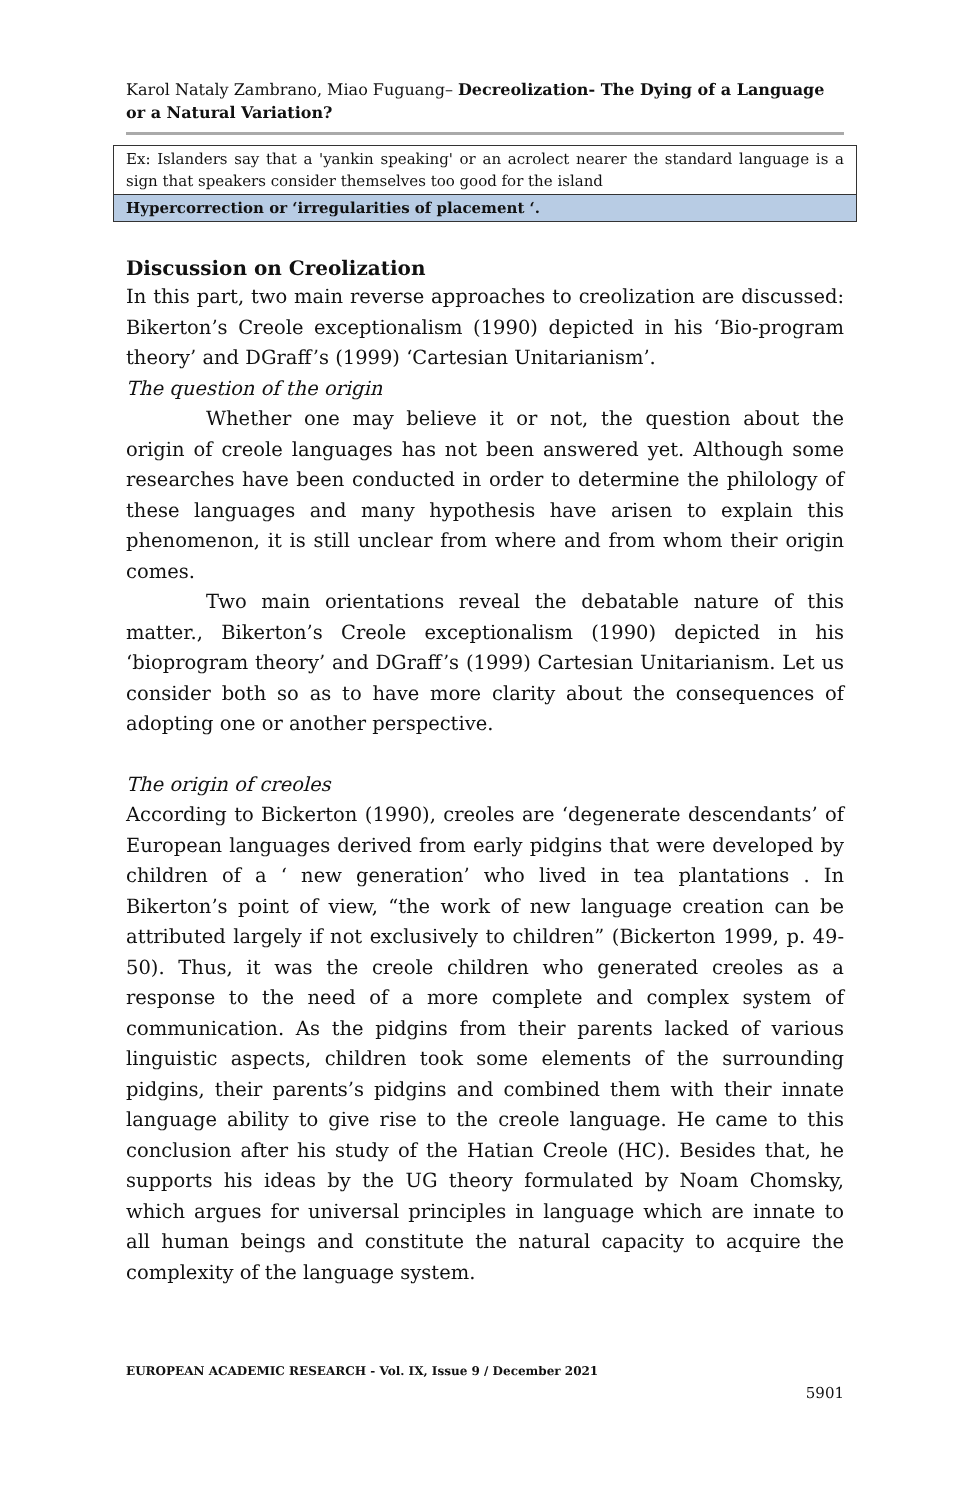Karol Nataly Zambrano, Miao Fuguang– Decreolization- The Dying of a Language or a Natural Variation?
| Ex: Islanders say that a 'yankin speaking' or an acrolect nearer the standard language is a sign that speakers consider themselves too good for the island |
| Hypercorrection or ‘irregularities of placement ‘. |
Discussion on Creolization
In this part, two main reverse approaches to creolization are discussed: Bikerton’s Creole exceptionalism (1990) depicted in his ‘Bio-program theory’ and DGraff’s (1999) ‘Cartesian Unitarianism’.
The question of the origin
Whether one may believe it or not, the question about the origin of creole languages has not been answered yet. Although some researches have been conducted in order to determine the philology of these languages and many hypothesis have arisen to explain this phenomenon, it is still unclear from where and from whom their origin comes.
Two main orientations reveal the debatable nature of this matter., Bikerton’s Creole exceptionalism (1990) depicted in his ‘bioprogram theory’ and DGraff’s (1999) Cartesian Unitarianism. Let us consider both so as to have more clarity about the consequences of adopting one or another perspective.
The origin of creoles
According to Bickerton (1990), creoles are ‘degenerate descendants’ of European languages derived from early pidgins that were developed by children of a ‘ new generation’ who lived in tea plantations . In Bikerton’s point of view, “the work of new language creation can be attributed largely if not exclusively to children” (Bickerton 1999, p. 49-50). Thus, it was the creole children who generated creoles as a response to the need of a more complete and complex system of communication. As the pidgins from their parents lacked of various linguistic aspects, children took some elements of the surrounding pidgins, their parents’s pidgins and combined them with their innate language ability to give rise to the creole language. He came to this conclusion after his study of the Hatian Creole (HC). Besides that, he supports his ideas by the UG theory formulated by Noam Chomsky, which argues for universal principles in language which are innate to all human beings and constitute the natural capacity to acquire the complexity of the language system.
EUROPEAN ACADEMIC RESEARCH - Vol. IX, Issue 9 / December 2021
5901